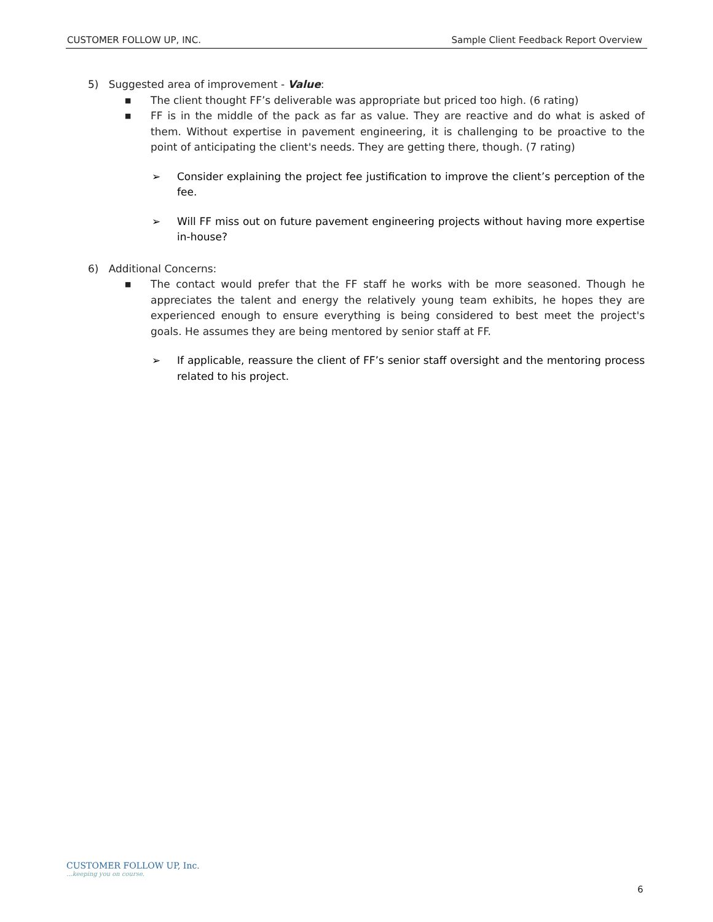CUSTOMER FOLLOW UP, INC. Sample Client Feedback Report Overview
5) Suggested area of improvement - Value:
■ The client thought FF’s deliverable was appropriate but priced too high. (6 rating)
■ FF is in the middle of the pack as far as value. They are reactive and do what is asked of them. Without expertise in pavement engineering, it is challenging to be proactive to the point of anticipating the client's needs. They are getting there, though. (7 rating)
➢ Consider explaining the project fee justification to improve the client’s perception of the fee.
➢ Will FF miss out on future pavement engineering projects without having more expertise in-house?
6) Additional Concerns:
■ The contact would prefer that the FF staff he works with be more seasoned. Though he appreciates the talent and energy the relatively young team exhibits, he hopes they are experienced enough to ensure everything is being considered to best meet the project's goals. He assumes they are being mentored by senior staff at FF.
➢ If applicable, reassure the client of FF’s senior staff oversight and the mentoring process related to his project.
CUSTOMER FOLLOW UP, Inc....keeping you on course.
6